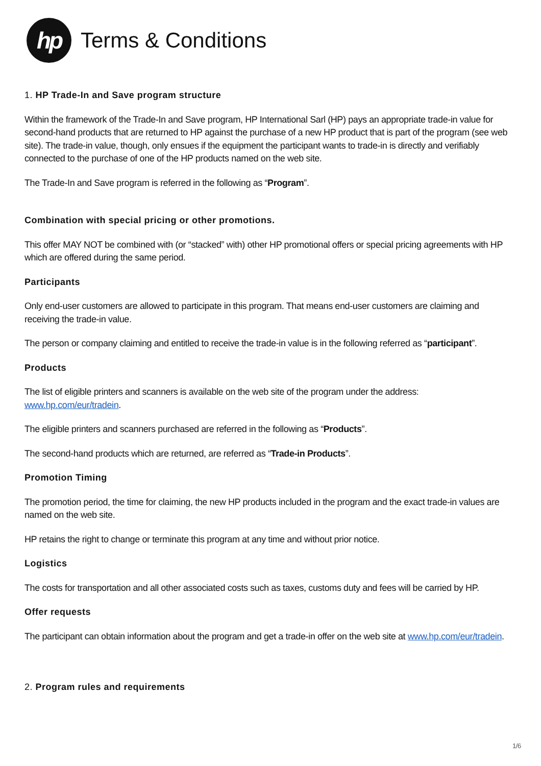hp
Terms & Conditions
1. HP Trade-In and Save program structure
Within the framework of the Trade-In and Save program, HP International Sarl (HP) pays an appropriate trade-in value for second-hand products that are returned to HP against the purchase of a new HP product that is part of the program (see web site). The trade-in value, though, only ensues if the equipment the participant wants to trade-in is directly and verifiably connected to the purchase of one of the HP products named on the web site.
The Trade-In and Save program is referred in the following as “Program”.
Combination with special pricing or other promotions.
This offer MAY NOT be combined with (or “stacked” with) other HP promotional offers or special pricing agreements with HP which are offered during the same period.
Participants
Only end-user customers are allowed to participate in this program. That means end-user customers are claiming and receiving the trade-in value.
The person or company claiming and entitled to receive the trade-in value is in the following referred as “participant”.
Products
The list of eligible printers and scanners is available on the web site of the program under the address: www.hp.com/eur/tradein.
The eligible printers and scanners purchased are referred in the following as “Products”.
The second-hand products which are returned, are referred as “Trade-in Products”.
Promotion Timing
The promotion period, the time for claiming, the new HP products included in the program and the exact trade-in values are named on the web site.
HP retains the right to change or terminate this program at any time and without prior notice.
Logistics
The costs for transportation and all other associated costs such as taxes, customs duty and fees will be carried by HP.
Offer requests
The participant can obtain information about the program and get a trade-in offer on the web site at www.hp.com/eur/tradein.
2. Program rules and requirements
1/6